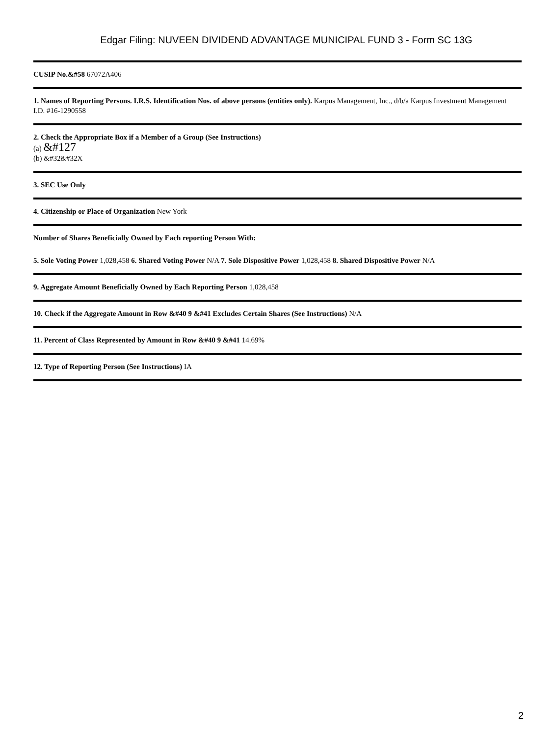Edgar Filing: NUVEEN DIVIDEND ADVANTAGE MUNICIPAL FUND 3 - Form SC 13G
CUSIP No.&#58 67072A406
1. Names of Reporting Persons. I.R.S. Identification Nos. of above persons (entities only). Karpus Management, Inc., d/b/a Karpus Investment Management
I.D. #16-1290558
2. Check the Appropriate Box if a Member of a Group (See Instructions)
(a) &#127
(b) &#32&#32X
3. SEC Use Only
4. Citizenship or Place of Organization New York
Number of Shares Beneficially Owned by Each reporting Person With:
5. Sole Voting Power 1,028,458 6. Shared Voting Power N/A 7. Sole Dispositive Power 1,028,458 8. Shared Dispositive Power N/A
9. Aggregate Amount Beneficially Owned by Each Reporting Person 1,028,458
10. Check if the Aggregate Amount in Row &#40 9 &#41 Excludes Certain Shares (See Instructions) N/A
11. Percent of Class Represented by Amount in Row &#40 9 &#41 14.69%
12. Type of Reporting Person (See Instructions) IA
2